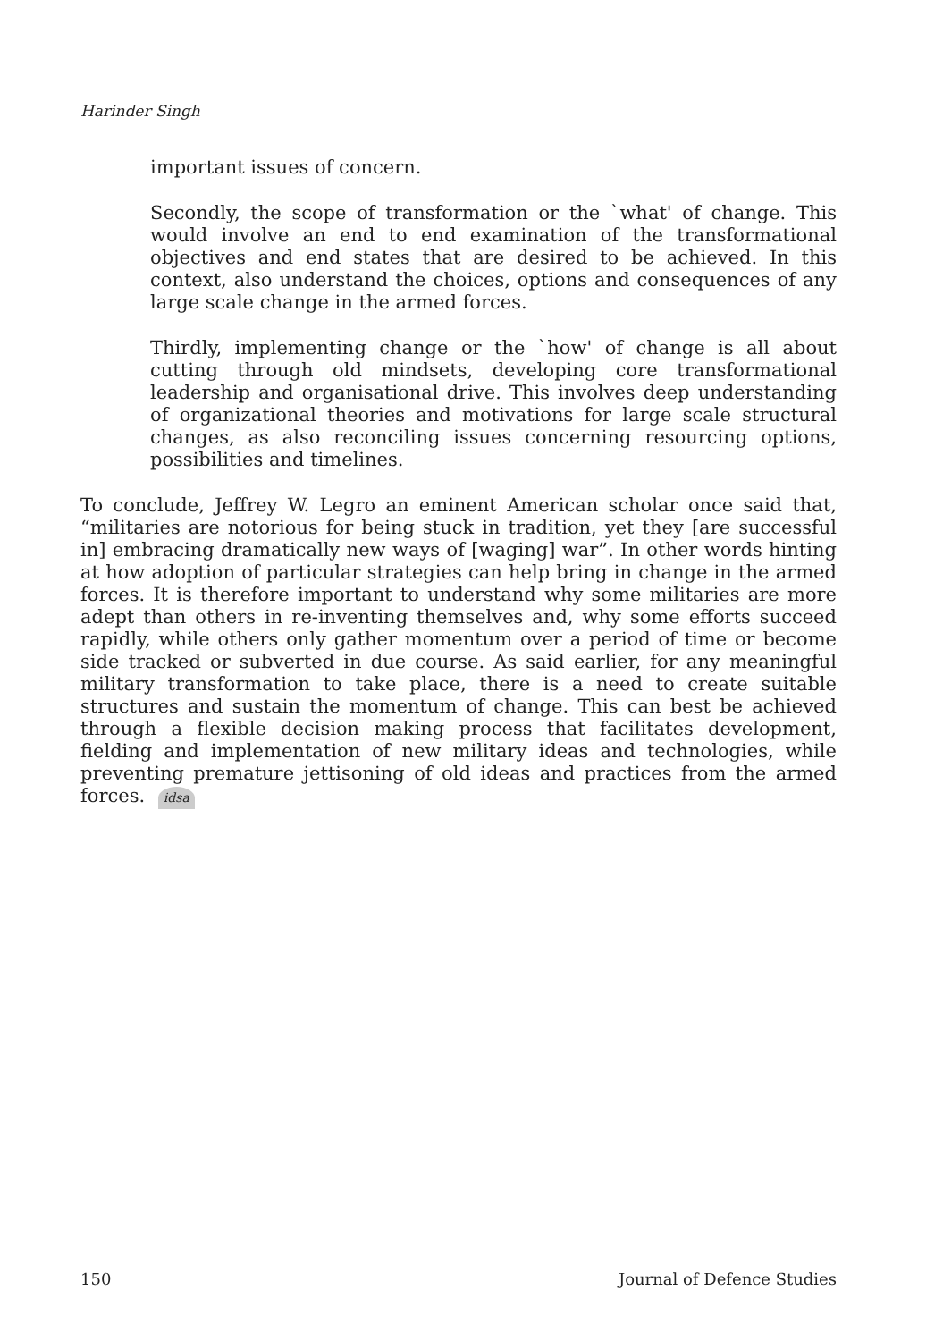Harinder Singh
important issues of concern.
Secondly, the scope of transformation or the `what' of change. This would involve an end to end examination of the transformational objectives and end states that are desired to be achieved. In this context, also understand the choices, options and consequences of any large scale change in the armed forces.
Thirdly, implementing change or the `how' of change is all about cutting through old mindsets, developing core transformational leadership and organisational drive. This involves deep understanding of organizational theories and motivations for large scale structural changes, as also reconciling issues concerning resourcing options, possibilities and timelines.
To conclude, Jeffrey W. Legro an eminent American scholar once said that, “militaries are notorious for being stuck in tradition, yet they [are successful in] embracing dramatically new ways of [waging] war”. In other words hinting at how adoption of particular strategies can help bring in change in the armed forces. It is therefore important to understand why some militaries are more adept than others in re-inventing themselves and, why some efforts succeed rapidly, while others only gather momentum over a period of time or become side tracked or subverted in due course. As said earlier, for any meaningful military transformation to take place, there is a need to create suitable structures and sustain the momentum of change. This can best be achieved through a flexible decision making process that facilitates development, fielding and implementation of new military ideas and technologies, while preventing premature jettisoning of old ideas and practices from the armed forces. idsa
150 Journal of Defence Studies